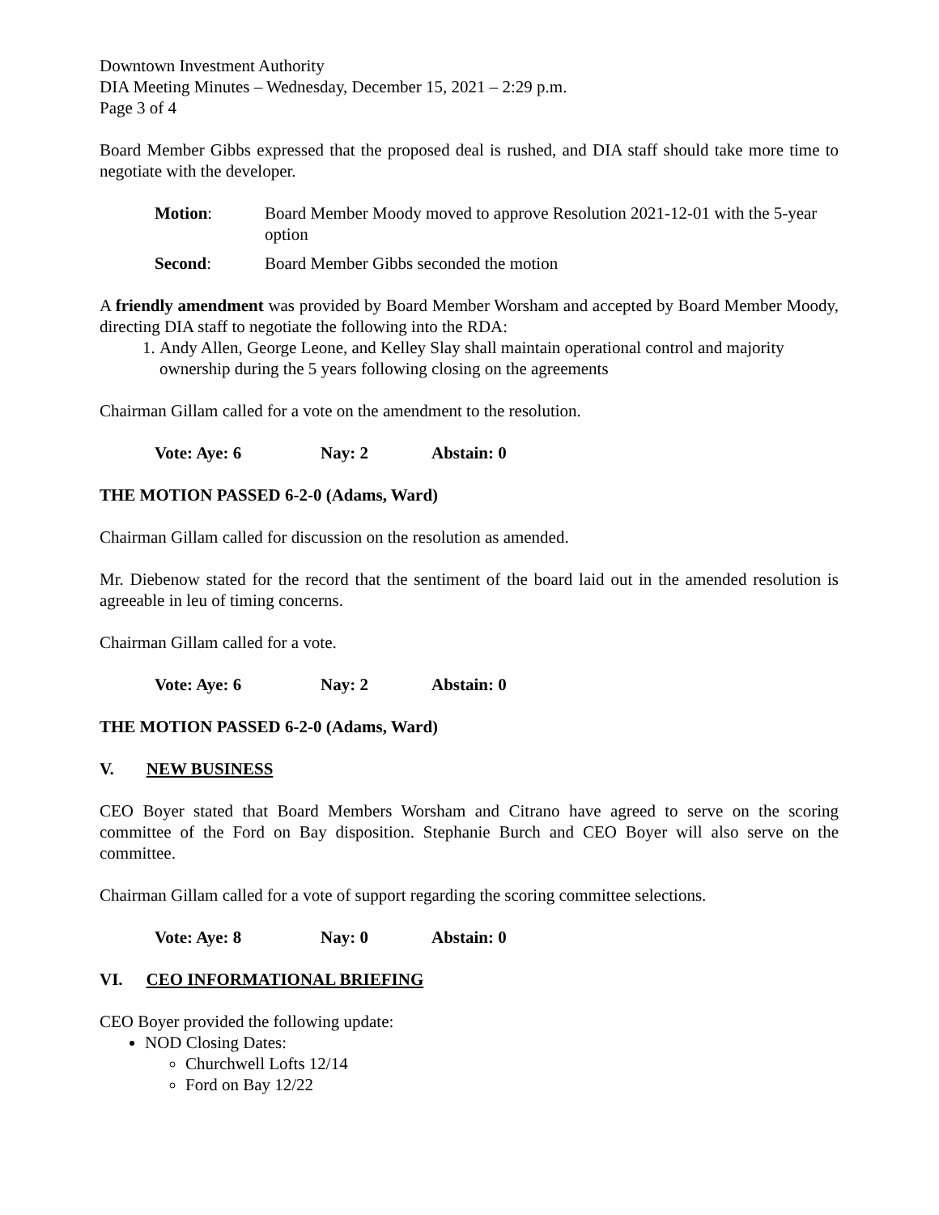Downtown Investment Authority
DIA Meeting Minutes – Wednesday, December 15, 2021 – 2:29 p.m.
Page 3 of 4
Board Member Gibbs expressed that the proposed deal is rushed, and DIA staff should take more time to negotiate with the developer.
Motion: Board Member Moody moved to approve Resolution 2021-12-01 with the 5-year option
Second: Board Member Gibbs seconded the motion
A friendly amendment was provided by Board Member Worsham and accepted by Board Member Moody, directing DIA staff to negotiate the following into the RDA:
1. Andy Allen, George Leone, and Kelley Slay shall maintain operational control and majority ownership during the 5 years following closing on the agreements
Chairman Gillam called for a vote on the amendment to the resolution.
Vote: Aye: 6 Nay: 2 Abstain: 0
THE MOTION PASSED 6-2-0 (Adams, Ward)
Chairman Gillam called for discussion on the resolution as amended.
Mr. Diebenow stated for the record that the sentiment of the board laid out in the amended resolution is agreeable in leu of timing concerns.
Chairman Gillam called for a vote.
Vote: Aye: 6 Nay: 2 Abstain: 0
THE MOTION PASSED 6-2-0 (Adams, Ward)
V. NEW BUSINESS
CEO Boyer stated that Board Members Worsham and Citrano have agreed to serve on the scoring committee of the Ford on Bay disposition. Stephanie Burch and CEO Boyer will also serve on the committee.
Chairman Gillam called for a vote of support regarding the scoring committee selections.
Vote: Aye: 8 Nay: 0 Abstain: 0
VI. CEO INFORMATIONAL BRIEFING
CEO Boyer provided the following update:
NOD Closing Dates:
Churchwell Lofts 12/14
Ford on Bay 12/22